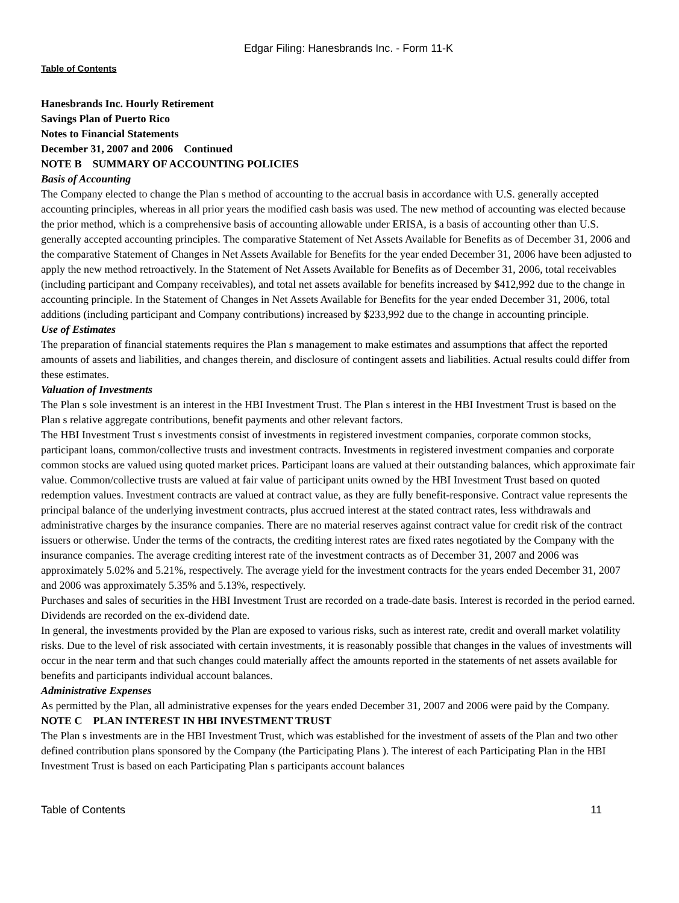Edgar Filing: Hanesbrands Inc. - Form 11-K
Table of Contents
Hanesbrands Inc. Hourly Retirement
Savings Plan of Puerto Rico
Notes to Financial Statements
December 31, 2007 and 2006 Continued
NOTE B SUMMARY OF ACCOUNTING POLICIES
Basis of Accounting
The Company elected to change the Plan s method of accounting to the accrual basis in accordance with U.S. generally accepted accounting principles, whereas in all prior years the modified cash basis was used. The new method of accounting was elected because the prior method, which is a comprehensive basis of accounting allowable under ERISA, is a basis of accounting other than U.S. generally accepted accounting principles. The comparative Statement of Net Assets Available for Benefits as of December 31, 2006 and the comparative Statement of Changes in Net Assets Available for Benefits for the year ended December 31, 2006 have been adjusted to apply the new method retroactively. In the Statement of Net Assets Available for Benefits as of December 31, 2006, total receivables (including participant and Company receivables), and total net assets available for benefits increased by $412,992 due to the change in accounting principle. In the Statement of Changes in Net Assets Available for Benefits for the year ended December 31, 2006, total additions (including participant and Company contributions) increased by $233,992 due to the change in accounting principle.
Use of Estimates
The preparation of financial statements requires the Plan s management to make estimates and assumptions that affect the reported amounts of assets and liabilities, and changes therein, and disclosure of contingent assets and liabilities. Actual results could differ from these estimates.
Valuation of Investments
The Plan s sole investment is an interest in the HBI Investment Trust. The Plan s interest in the HBI Investment Trust is based on the Plan s relative aggregate contributions, benefit payments and other relevant factors.
The HBI Investment Trust s investments consist of investments in registered investment companies, corporate common stocks, participant loans, common/collective trusts and investment contracts. Investments in registered investment companies and corporate common stocks are valued using quoted market prices. Participant loans are valued at their outstanding balances, which approximate fair value. Common/collective trusts are valued at fair value of participant units owned by the HBI Investment Trust based on quoted redemption values. Investment contracts are valued at contract value, as they are fully benefit-responsive. Contract value represents the principal balance of the underlying investment contracts, plus accrued interest at the stated contract rates, less withdrawals and administrative charges by the insurance companies. There are no material reserves against contract value for credit risk of the contract issuers or otherwise. Under the terms of the contracts, the crediting interest rates are fixed rates negotiated by the Company with the insurance companies. The average crediting interest rate of the investment contracts as of December 31, 2007 and 2006 was approximately 5.02% and 5.21%, respectively. The average yield for the investment contracts for the years ended December 31, 2007 and 2006 was approximately 5.35% and 5.13%, respectively.
Purchases and sales of securities in the HBI Investment Trust are recorded on a trade-date basis. Interest is recorded in the period earned. Dividends are recorded on the ex-dividend date.
In general, the investments provided by the Plan are exposed to various risks, such as interest rate, credit and overall market volatility risks. Due to the level of risk associated with certain investments, it is reasonably possible that changes in the values of investments will occur in the near term and that such changes could materially affect the amounts reported in the statements of net assets available for benefits and participants individual account balances.
Administrative Expenses
As permitted by the Plan, all administrative expenses for the years ended December 31, 2007 and 2006 were paid by the Company.
NOTE C PLAN INTEREST IN HBI INVESTMENT TRUST
The Plan s investments are in the HBI Investment Trust, which was established for the investment of assets of the Plan and two other defined contribution plans sponsored by the Company (the Participating Plans ). The interest of each Participating Plan in the HBI Investment Trust is based on each Participating Plan s participants account balances
Table of Contents 11